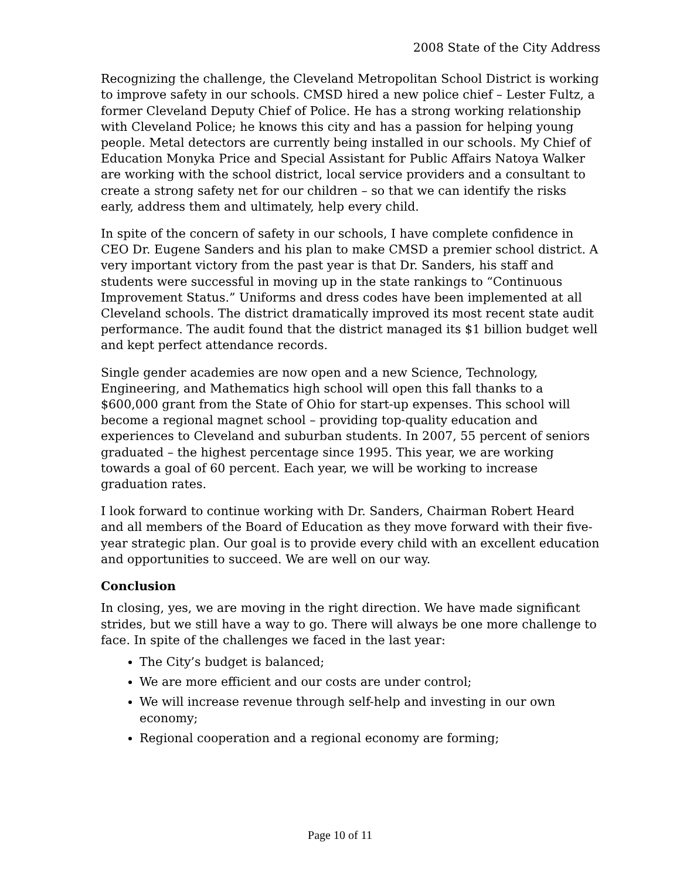2008 State of the City Address
Recognizing the challenge, the Cleveland Metropolitan School District is working to improve safety in our schools. CMSD hired a new police chief – Lester Fultz, a former Cleveland Deputy Chief of Police. He has a strong working relationship with Cleveland Police; he knows this city and has a passion for helping young people. Metal detectors are currently being installed in our schools. My Chief of Education Monyka Price and Special Assistant for Public Affairs Natoya Walker are working with the school district, local service providers and a consultant to create a strong safety net for our children – so that we can identify the risks early, address them and ultimately, help every child.
In spite of the concern of safety in our schools, I have complete confidence in CEO Dr. Eugene Sanders and his plan to make CMSD a premier school district. A very important victory from the past year is that Dr. Sanders, his staff and students were successful in moving up in the state rankings to “Continuous Improvement Status.” Uniforms and dress codes have been implemented at all Cleveland schools. The district dramatically improved its most recent state audit performance. The audit found that the district managed its $1 billion budget well and kept perfect attendance records.
Single gender academies are now open and a new Science, Technology, Engineering, and Mathematics high school will open this fall thanks to a $600,000 grant from the State of Ohio for start-up expenses. This school will become a regional magnet school – providing top-quality education and experiences to Cleveland and suburban students. In 2007, 55 percent of seniors graduated – the highest percentage since 1995. This year, we are working towards a goal of 60 percent. Each year, we will be working to increase graduation rates.
I look forward to continue working with Dr. Sanders, Chairman Robert Heard and all members of the Board of Education as they move forward with their five-year strategic plan. Our goal is to provide every child with an excellent education and opportunities to succeed. We are well on our way.
Conclusion
In closing, yes, we are moving in the right direction. We have made significant strides, but we still have a way to go. There will always be one more challenge to face. In spite of the challenges we faced in the last year:
The City’s budget is balanced;
We are more efficient and our costs are under control;
We will increase revenue through self-help and investing in our own economy;
Regional cooperation and a regional economy are forming;
Page 10 of 11